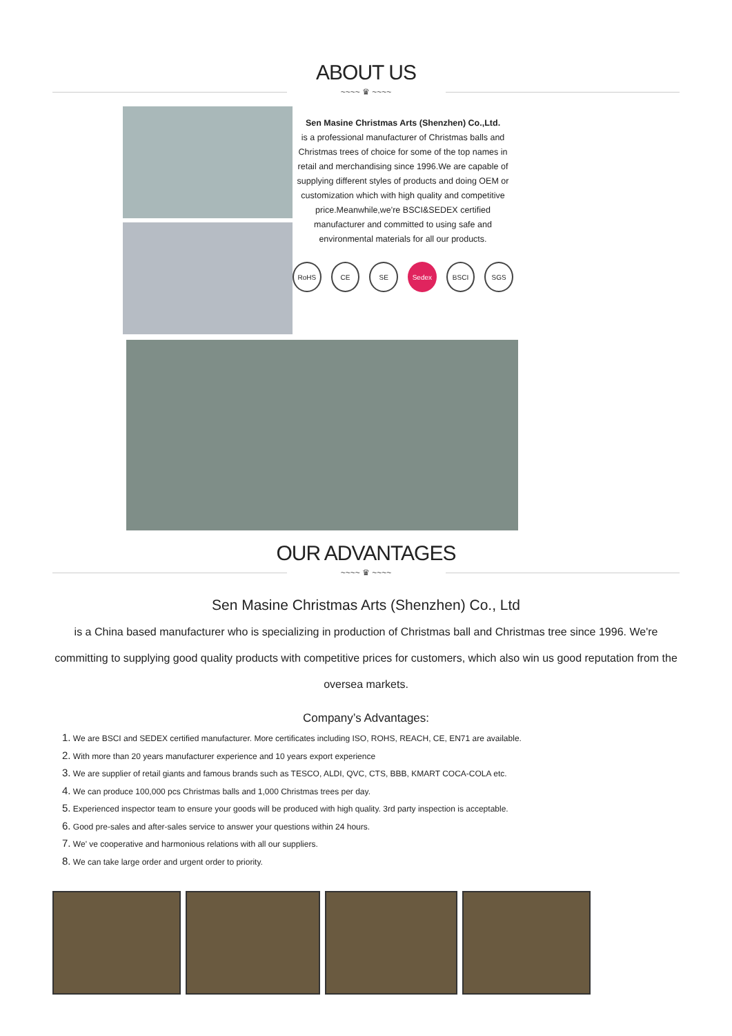ABOUT US
~~~~ ♛ ~~~~
Sen Masine Christmas Arts (Shenzhen) Co.,Ltd.
is a professional manufacturer of Christmas balls and Christmas trees of choice for some of the top names in retail and merchandising since 1996.We are capable of supplying different styles of products and doing OEM or customization which with high quality and competitive price.Meanwhile,we're BSCI&SEDEX certified manufacturer and committed to using safe and environmental materials for all our products.
RoHS CE SE Sedex BSCI SGS
OUR ADVANTAGES
~~~~ ♛ ~~~~
Sen Masine Christmas Arts (Shenzhen) Co., Ltd
is a China based manufacturer who is specializing in production of Christmas ball and Christmas tree since 1996. We're committing to supplying good quality products with competitive prices for customers, which also win us good reputation from the oversea markets.
Company’s Advantages:
1. We are BSCI and SEDEX certified manufacturer. More certificates including ISO, ROHS, REACH, CE, EN71 are available.
2. With more than 20 years manufacturer experience and 10 years export experience
3. We are supplier of retail giants and famous brands such as TESCO, ALDI, QVC, CTS, BBB, KMART COCA-COLA etc.
4. We can produce 100,000 pcs Christmas balls and 1,000 Christmas trees per day.
5. Experienced inspector team to ensure your goods will be produced with high quality. 3rd party inspection is acceptable.
6. Good pre-sales and after-sales service to answer your questions within 24 hours.
7. We' ve cooperative and harmonious relations with all our suppliers.
8. We can take large order and urgent order to priority.